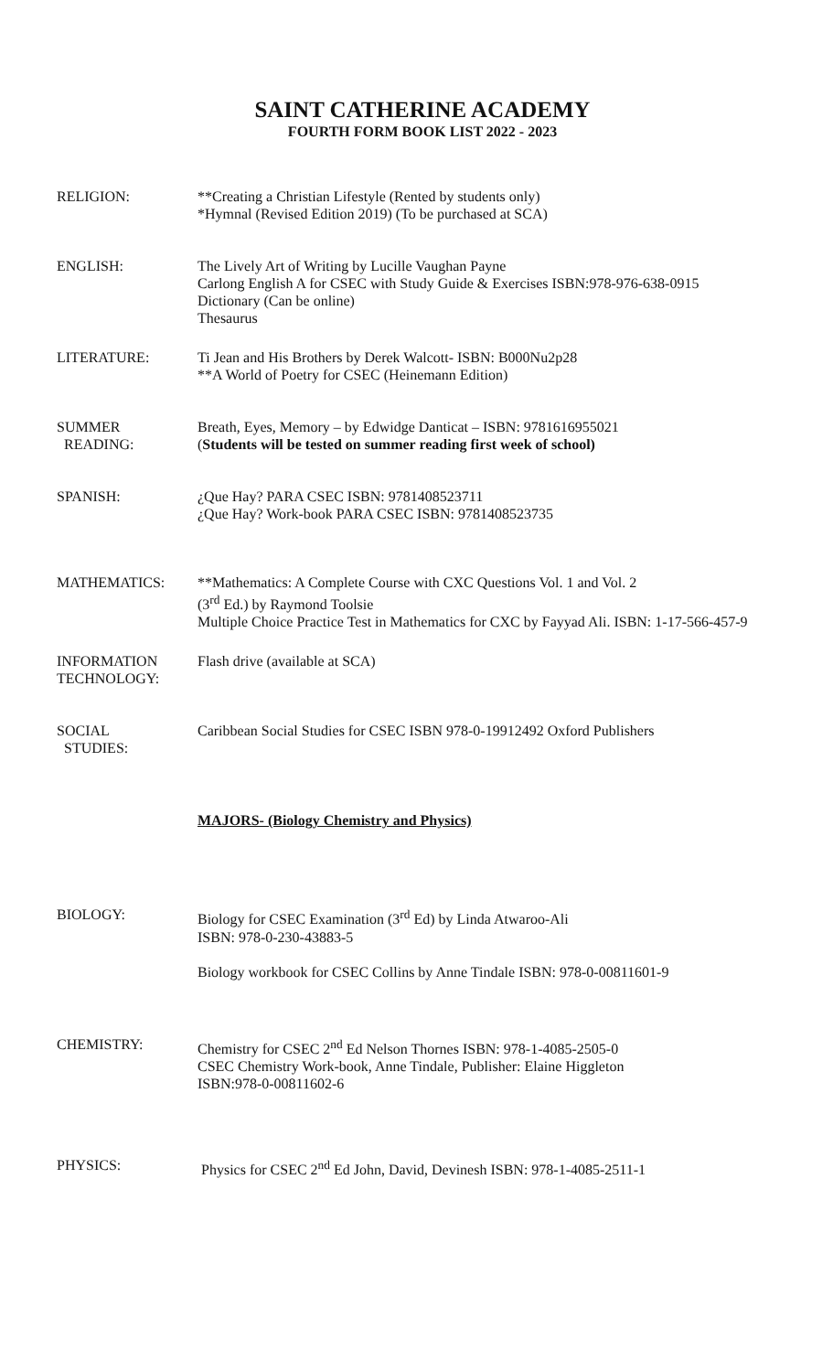SAINT CATHERINE ACADEMY
FOURTH FORM BOOK LIST 2022 - 2023
RELIGION: **Creating a Christian Lifestyle (Rented by students only)
*Hymnal (Revised Edition 2019) (To be purchased at SCA)
ENGLISH: The Lively Art of Writing by Lucille Vaughan Payne
Carlong English A for CSEC with Study Guide & Exercises ISBN:978-976-638-0915
Dictionary (Can be online)
Thesaurus
LITERATURE: Ti Jean and His Brothers by Derek Walcott- ISBN: B000Nu2p28
**A World of Poetry for CSEC (Heinemann Edition)
SUMMER
READING:
Breath, Eyes, Memory – by Edwidge Danticat – ISBN: 9781616955021
(Students will be tested on summer reading first week of school)
SPANISH: ¿Que Hay? PARA CSEC ISBN: 9781408523711
¿Que Hay? Work-book PARA CSEC ISBN: 9781408523735
MATHEMATICS: **Mathematics: A Complete Course with CXC Questions Vol. 1 and Vol. 2
(3<sup>rd</sup> Ed.) by Raymond Toolsie
Multiple Choice Practice Test in Mathematics for CXC by Fayyad Ali. ISBN: 1-17-566-457-9
INFORMATION
TECHNOLOGY:
Flash drive (available at SCA)
SOCIAL
STUDIES:
Caribbean Social Studies for CSEC ISBN 978-0-19912492 Oxford Publishers
MAJORS- (Biology Chemistry and Physics)
BIOLOGY: Biology for CSEC Examination (3<sup>rd</sup> Ed) by Linda Atwaroo-Ali
ISBN: 978-0-230-43883-5
Biology workbook for CSEC Collins by Anne Tindale ISBN: 978-0-00811601-9
CHEMISTRY: Chemistry for CSEC 2<sup>nd</sup> Ed Nelson Thornes ISBN: 978-1-4085-2505-0
CSEC Chemistry Work-book, Anne Tindale, Publisher: Elaine Higgleton
ISBN:978-0-00811602-6
PHYSICS: Physics for CSEC 2<sup>nd</sup> Ed John, David, Devinesh ISBN: 978-1-4085-2511-1